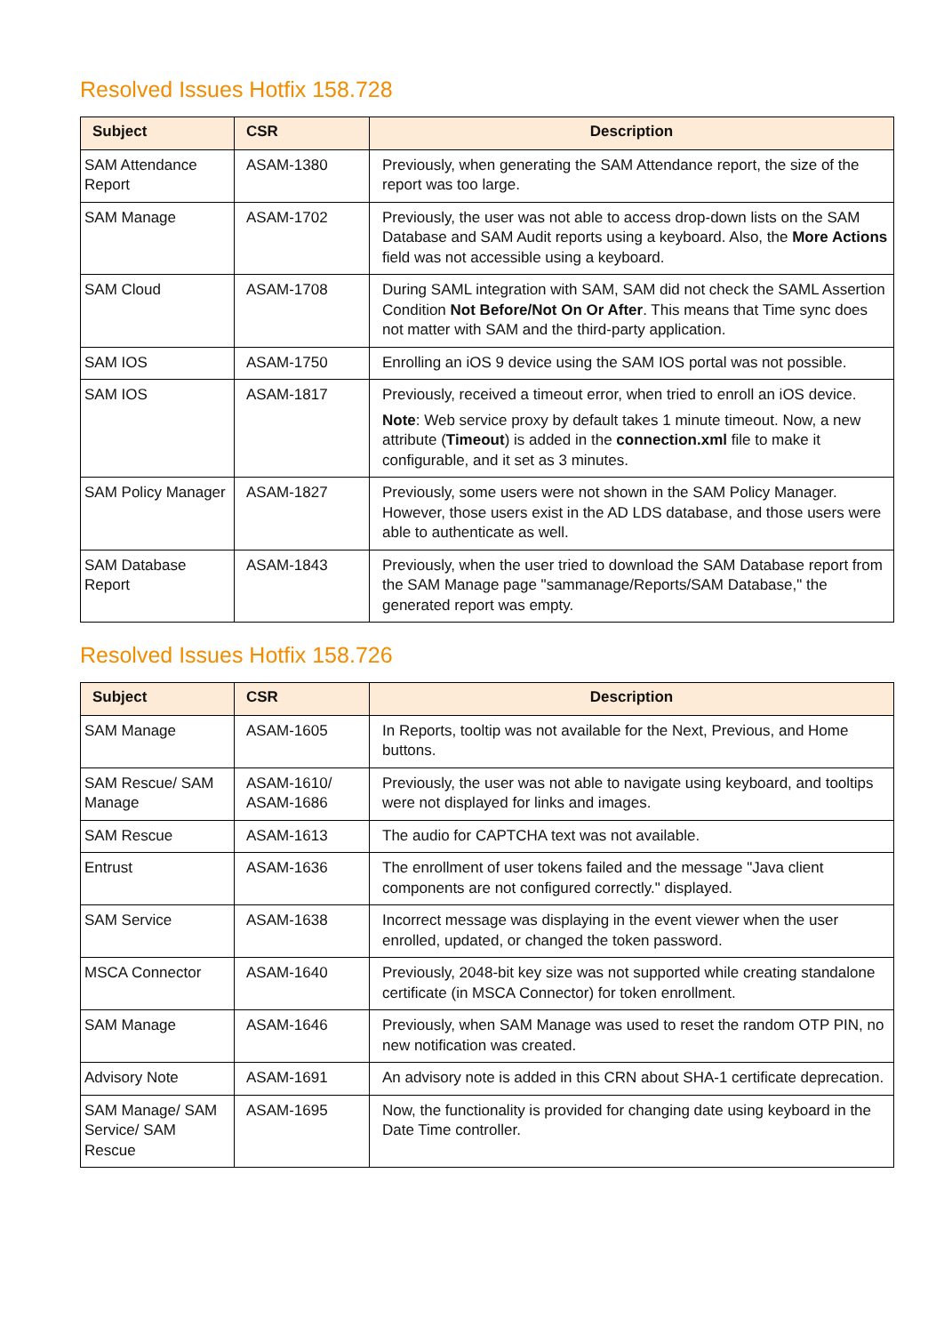Resolved Issues Hotfix 158.728
| Subject | CSR | Description |
| --- | --- | --- |
| SAM Attendance Report | ASAM-1380 | Previously, when generating the SAM Attendance report, the size of the report was too large. |
| SAM Manage | ASAM-1702 | Previously, the user was not able to access drop-down lists on the SAM Database and SAM Audit reports using a keyboard. Also, the More Actions field was not accessible using a keyboard. |
| SAM Cloud | ASAM-1708 | During SAML integration with SAM, SAM did not check the SAML Assertion Condition Not Before/Not On Or After . This means that Time sync does not matter with SAM and the third-party application. |
| SAM IOS | ASAM-1750 | Enrolling an iOS 9 device using the SAM IOS portal was not possible. |
| SAM IOS | ASAM-1817 | Previously, received a timeout error, when tried to enroll an iOS device. Note : Web service proxy by default takes 1 minute timeout. Now, a new attribute ( Timeout ) is added in the connection.xml file to make it configurable, and it set as 3 minutes. |
| SAM Policy Manager | ASAM-1827 | Previously, some users were not shown in the SAM Policy Manager. However, those users exist in the AD LDS database, and those users were able to authenticate as well. |
| SAM Database Report | ASAM-1843 | Previously, when the user tried to download the SAM Database report from the SAM Manage page "sammanage/Reports/SAM Database," the generated report was empty. |
Resolved Issues Hotfix 158.726
| Subject | CSR | Description |
| --- | --- | --- |
| SAM Manage | ASAM-1605 | In Reports, tooltip was not available for the Next, Previous, and Home buttons. |
| SAM Rescue/ SAM Manage | ASAM-1610/ ASAM-1686 | Previously, the user was not able to navigate using keyboard, and tooltips were not displayed for links and images. |
| SAM Rescue | ASAM-1613 | The audio for CAPTCHA text was not available. |
| Entrust | ASAM-1636 | The enrollment of user tokens failed and the message "Java client components are not configured correctly." displayed. |
| SAM Service | ASAM-1638 | Incorrect message was displaying in the event viewer when the user enrolled, updated, or changed the token password. |
| MSCA Connector | ASAM-1640 | Previously, 2048-bit key size was not supported while creating standalone certificate (in MSCA Connector) for token enrollment. |
| SAM Manage | ASAM-1646 | Previously, when SAM Manage was used to reset the random OTP PIN, no new notification was created. |
| Advisory Note | ASAM-1691 | An advisory note is added in this CRN about SHA-1 certificate deprecation. |
| SAM Manage/ SAM Service/ SAM Rescue | ASAM-1695 | Now, the functionality is provided for changing date using keyboard in the Date Time controller. |